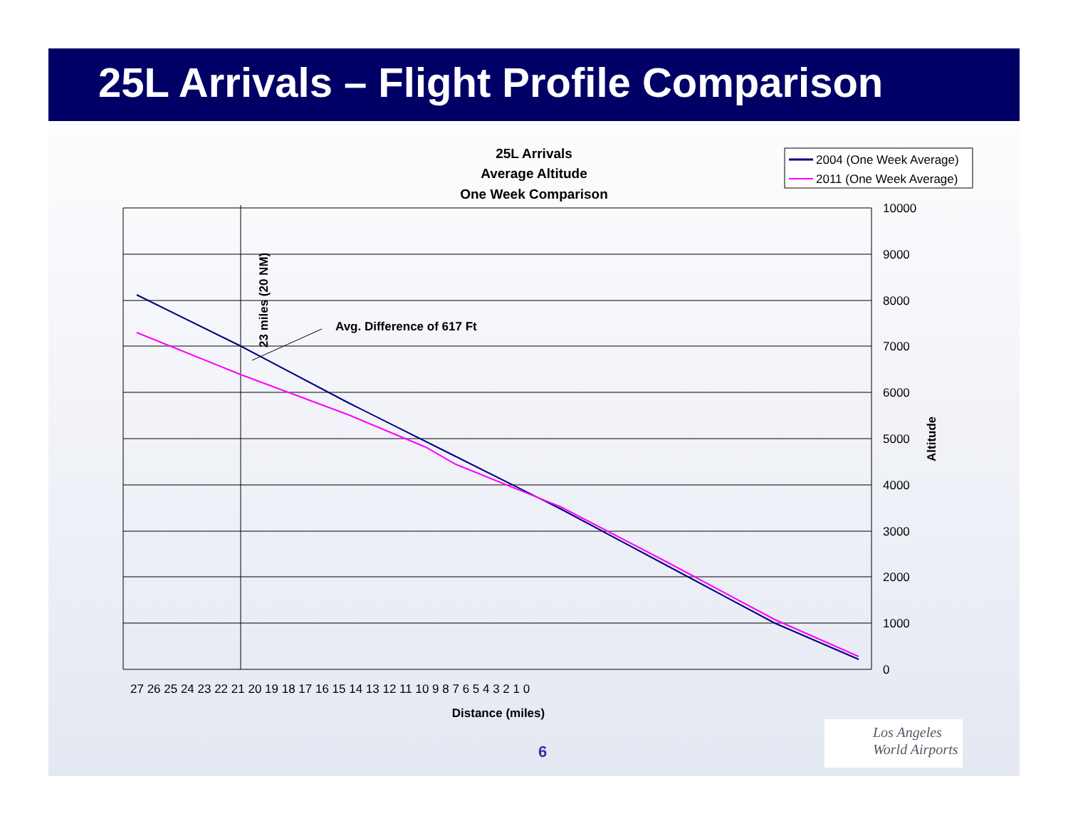25L Arrivals – Flight Profile Comparison
25L Arrivals
Average Altitude
One Week Comparison
2004 (One Week Average)
2011 (One Week Average)
Avg. Difference of 617 Ft
23 miles (20 NM)
Altitude
10000
9000
8000
7000
6000
5000
4000
3000
2000
1000
0
27 26 25 24 23 22 21 20 19 18 17 16 15 14 13 12 11 10 9 8 7 6 5 4 3 2 1 0
Distance (miles)
6
Los Angeles
World Airports